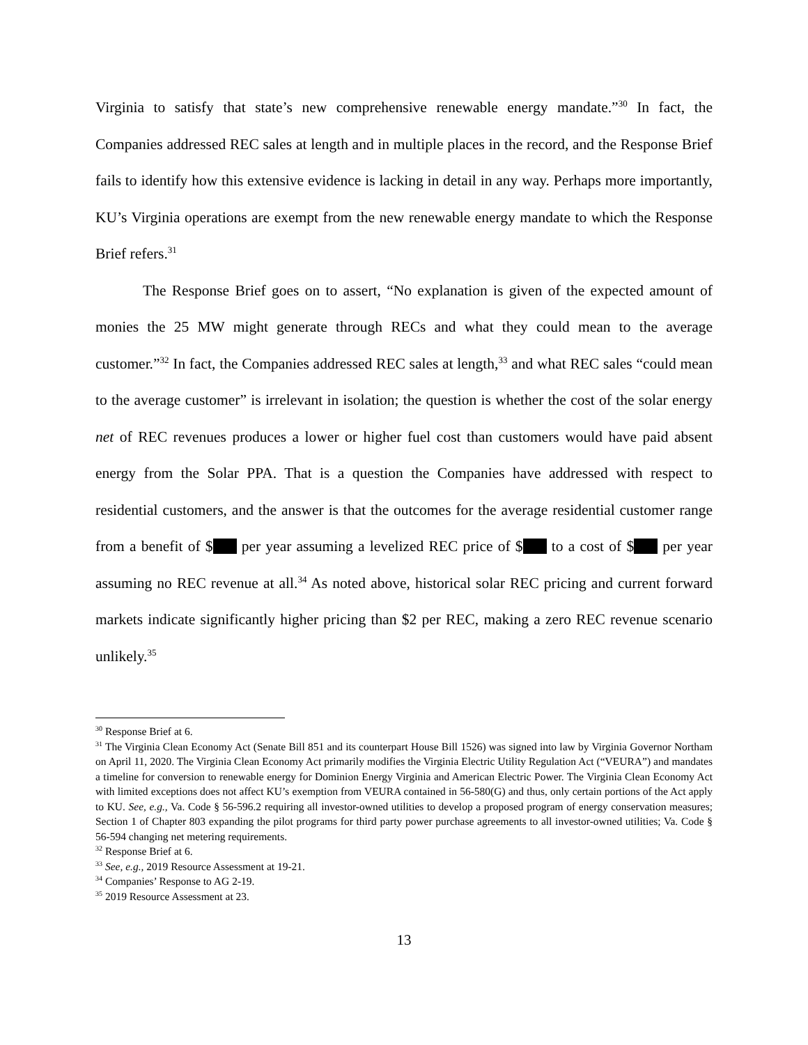Virginia to satisfy that state’s new comprehensive renewable energy mandate.”<sup>30</sup> In fact, the Companies addressed REC sales at length and in multiple places in the record, and the Response Brief fails to identify how this extensive evidence is lacking in detail in any way. Perhaps more importantly, KU’s Virginia operations are exempt from the new renewable energy mandate to which the Response Brief refers.<sup>31</sup>
The Response Brief goes on to assert, “No explanation is given of the expected amount of monies the 25 MW might generate through RECs and what they could mean to the average customer.”<sup>32</sup> In fact, the Companies addressed REC sales at length,<sup>33</sup> and what REC sales “could mean to the average customer” is irrelevant in isolation; the question is whether the cost of the solar energy net of REC revenues produces a lower or higher fuel cost than customers would have paid absent energy from the Solar PPA. That is a question the Companies have addressed with respect to residential customers, and the answer is that the outcomes for the average residential customer range from a benefit of $ per year assuming a levelized REC price of $ to a cost of $ per year assuming no REC revenue at all.<sup>34</sup> As noted above, historical solar REC pricing and current forward markets indicate significantly higher pricing than $2 per REC, making a zero REC revenue scenario unlikely.<sup>35</sup>
<sup>30</sup> Response Brief at 6.
<sup>31</sup> The Virginia Clean Economy Act (Senate Bill 851 and its counterpart House Bill 1526) was signed into law by Virginia Governor Northam on April 11, 2020. The Virginia Clean Economy Act primarily modifies the Virginia Electric Utility Regulation Act (“VEURA”) and mandates a timeline for conversion to renewable energy for Dominion Energy Virginia and American Electric Power. The Virginia Clean Economy Act with limited exceptions does not affect KU’s exemption from VEURA contained in 56-580(G) and thus, only certain portions of the Act apply to KU. See, e.g., Va. Code § 56-596.2 requiring all investor-owned utilities to develop a proposed program of energy conservation measures; Section 1 of Chapter 803 expanding the pilot programs for third party power purchase agreements to all investor-owned utilities; Va. Code § 56-594 changing net metering requirements.
<sup>32</sup> Response Brief at 6.
<sup>33</sup> See, e.g., 2019 Resource Assessment at 19-21.
<sup>34</sup> Companies’ Response to AG 2-19.
<sup>35</sup> 2019 Resource Assessment at 23.
13